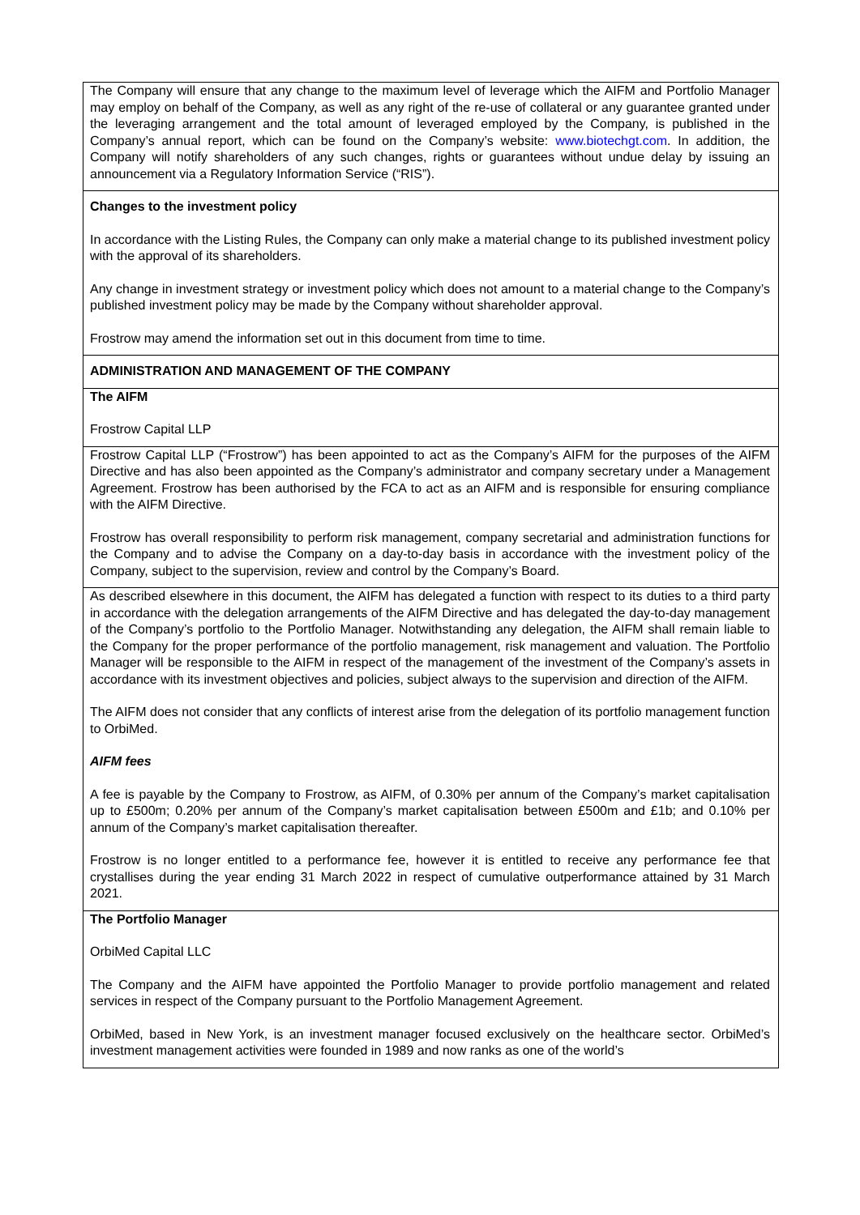| The Company will ensure that any change to the maximum level of leverage which the AIFM and Portfolio Manager may employ on behalf of the Company, as well as any right of the re-use of collateral or any guarantee granted under the leveraging arrangement and the total amount of leveraged employed by the Company, is published in the Company’s annual report, which can be found on the Company’s website: www.biotechgt.com . In addition, the Company will notify shareholders of any such changes, rights or guarantees without undue delay by issuing an announcement via a Regulatory Information Service (“RIS”). |
| Changes to the investment policy In accordance with the Listing Rules, the Company can only make a material change to its published investment policy with the approval of its shareholders. Any change in investment strategy or investment policy which does not amount to a material change to the Company’s published investment policy may be made by the Company without shareholder approval. Frostrow may amend the information set out in this document from time to time. |
| ADMINISTRATION AND MANAGEMENT OF THE COMPANY |
| The AIFM Frostrow Capital LLP |
| Frostrow Capital LLP (“Frostrow”) has been appointed to act as the Company’s AIFM for the purposes of the AIFM Directive and has also been appointed as the Company’s administrator and company secretary under a Management Agreement. Frostrow has been authorised by the FCA to act as an AIFM and is responsible for ensuring compliance with the AIFM Directive. Frostrow has overall responsibility to perform risk management, company secretarial and administration functions for the Company and to advise the Company on a day-to-day basis in accordance with the investment policy of the Company, subject to the supervision, review and control by the Company’s Board. |
| As described elsewhere in this document, the AIFM has delegated a function with respect to its duties to a third party in accordance with the delegation arrangements of the AIFM Directive and has delegated the day-to-day management of the Company’s portfolio to the Portfolio Manager. Notwithstanding any delegation, the AIFM shall remain liable to the Company for the proper performance of the portfolio management, risk management and valuation. The Portfolio Manager will be responsible to the AIFM in respect of the management of the investment of the Company’s assets in accordance with its investment objectives and policies, subject always to the supervision and direction of the AIFM. The AIFM does not consider that any conflicts of interest arise from the delegation of its portfolio management function to OrbiMed. AIFM fees A fee is payable by the Company to Frostrow, as AIFM, of 0.30% per annum of the Company’s market capitalisation up to £500m; 0.20% per annum of the Company’s market capitalisation between £500m and £1b; and 0.10% per annum of the Company’s market capitalisation thereafter. Frostrow is no longer entitled to a performance fee, however it is entitled to receive any performance fee that crystallises during the year ending 31 March 2022 in respect of cumulative outperformance attained by 31 March 2021. |
| The Portfolio Manager OrbiMed Capital LLC The Company and the AIFM have appointed the Portfolio Manager to provide portfolio management and related services in respect of the Company pursuant to the Portfolio Management Agreement. OrbiMed, based in New York, is an investment manager focused exclusively on the healthcare sector. OrbiMed’s investment management activities were founded in 1989 and now ranks as one of the world’s |